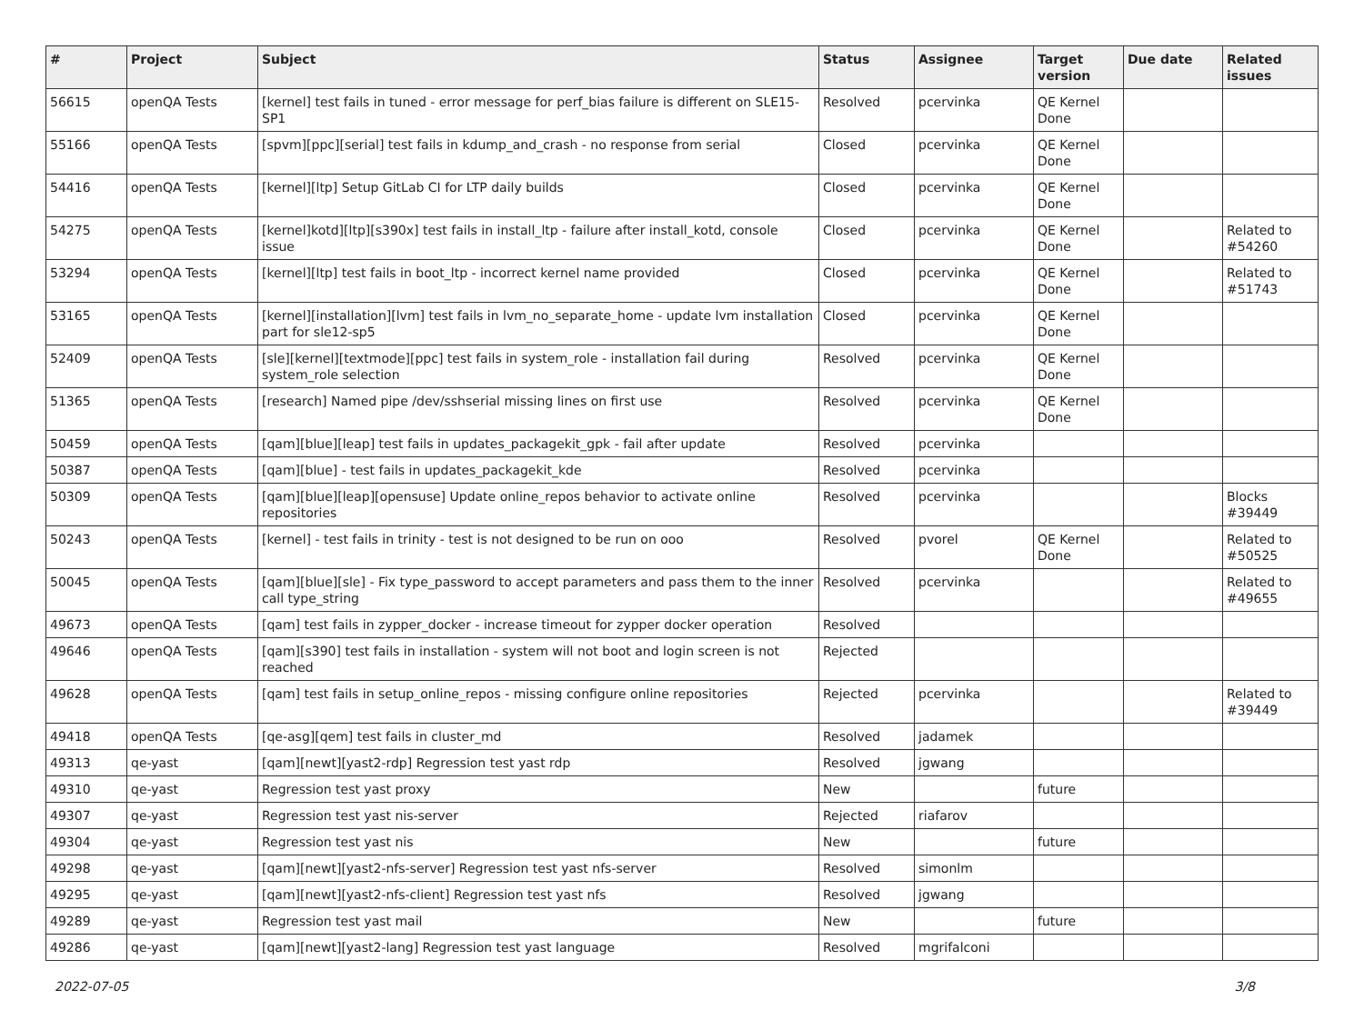| # | Project | Subject | Status | Assignee | Target version | Due date | Related issues |
| --- | --- | --- | --- | --- | --- | --- | --- |
| 56615 | openQA Tests | [kernel] test fails in tuned - error message for perf_bias failure is different on SLE15-SP1 | Resolved | pcervinka | QE Kernel Done | | |
| 55166 | openQA Tests | [spvm][ppc][serial] test fails in kdump_and_crash - no response from serial | Closed | pcervinka | QE Kernel Done | | |
| 54416 | openQA Tests | [kernel][ltp] Setup GitLab CI for LTP daily builds | Closed | pcervinka | QE Kernel Done | | |
| 54275 | openQA Tests | [kernel]kotd][ltp][s390x] test fails in install_ltp - failure after install_kotd, console issue | Closed | pcervinka | QE Kernel Done | | Related to #54260 |
| 53294 | openQA Tests | [kernel][ltp] test fails in boot_ltp - incorrect kernel name provided | Closed | pcervinka | QE Kernel Done | | Related to #51743 |
| 53165 | openQA Tests | [kernel][installation][lvm] test fails in lvm_no_separate_home - update lvm installation part for sle12-sp5 | Closed | pcervinka | QE Kernel Done | | |
| 52409 | openQA Tests | [sle][kernel][textmode][ppc] test fails in system_role - installation fail during system_role selection | Resolved | pcervinka | QE Kernel Done | | |
| 51365 | openQA Tests | [research] Named pipe /dev/sshserial missing lines on first use | Resolved | pcervinka | QE Kernel Done | | |
| 50459 | openQA Tests | [qam][blue][leap] test fails in updates_packagekit_gpk - fail after update | Resolved | pcervinka | | | |
| 50387 | openQA Tests | [qam][blue] - test fails in updates_packagekit_kde | Resolved | pcervinka | | | |
| 50309 | openQA Tests | [qam][blue][leap][opensuse] Update online_repos behavior to activate online repositories | Resolved | pcervinka | | | Blocks #39449 |
| 50243 | openQA Tests | [kernel] - test fails in trinity - test is not designed to be run on ooo | Resolved | pvorel | QE Kernel Done | | Related to #50525 |
| 50045 | openQA Tests | [qam][blue][sle] - Fix type_password to accept parameters and pass them to the inner call type_string | Resolved | pcervinka | | | Related to #49655 |
| 49673 | openQA Tests | [qam] test fails in zypper_docker - increase timeout for zypper docker operation | Resolved | | | | |
| 49646 | openQA Tests | [qam][s390] test fails in installation - system will not boot and login screen is not reached | Rejected | | | | |
| 49628 | openQA Tests | [qam] test fails in setup_online_repos - missing configure online repositories | Rejected | pcervinka | | | Related to #39449 |
| 49418 | openQA Tests | [qe-asg][qem] test fails in cluster_md | Resolved | jadamek | | | |
| 49313 | qe-yast | [qam][newt][yast2-rdp] Regression test yast rdp | Resolved | jgwang | | | |
| 49310 | qe-yast | Regression test yast proxy | New | | future | | |
| 49307 | qe-yast | Regression test yast nis-server | Rejected | riafarov | | | |
| 49304 | qe-yast | Regression test yast nis | New | | future | | |
| 49298 | qe-yast | [qam][newt][yast2-nfs-server] Regression test yast nfs-server | Resolved | simonlm | | | |
| 49295 | qe-yast | [qam][newt][yast2-nfs-client] Regression test yast nfs | Resolved | jgwang | | | |
| 49289 | qe-yast | Regression test yast mail | New | | future | | |
| 49286 | qe-yast | [qam][newt][yast2-lang] Regression test yast language | Resolved | mgrifalconi | | | |
2022-07-05 3/8